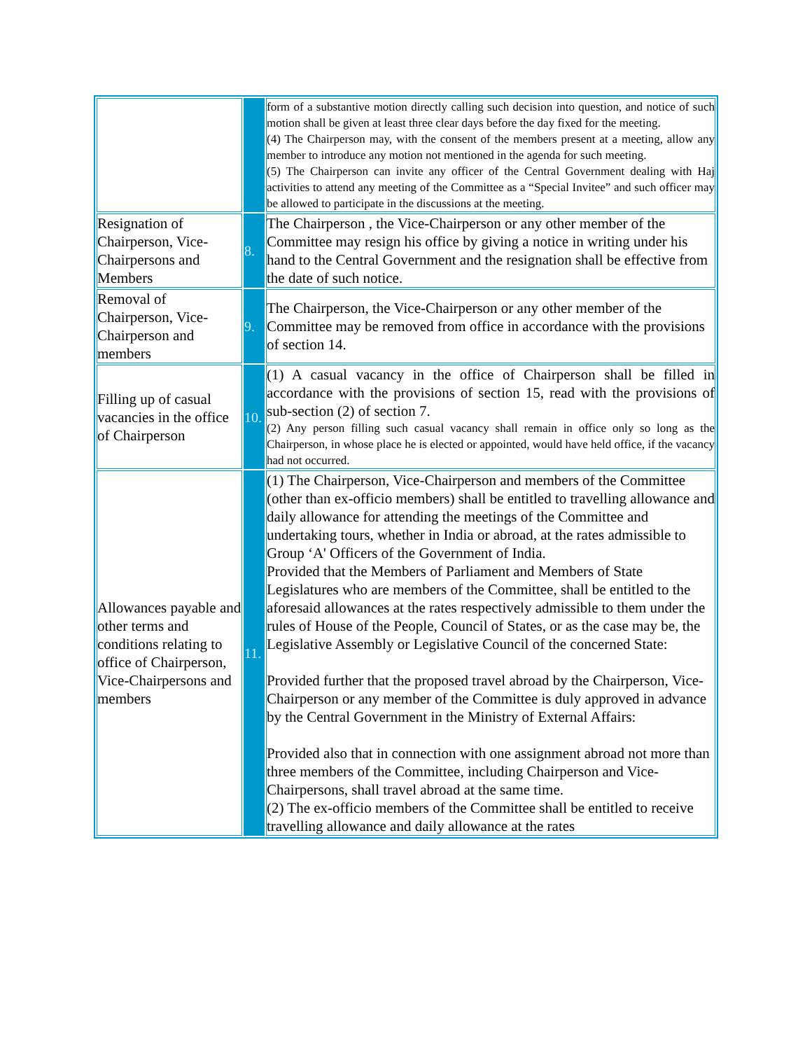| | | form of a substantive motion directly calling such decision into question, and notice of such motion shall be given at least three clear days before the day fixed for the meeting. (4) The Chairperson may, with the consent of the members present at a meeting, allow any member to introduce any motion not mentioned in the agenda for such meeting. (5) The Chairperson can invite any officer of the Central Government dealing with Haj activities to attend any meeting of the Committee as a “Special Invitee” and such officer may be allowed to participate in the discussions at the meeting. |
| Resignation of Chairperson, Vice-Chairpersons and Members | 8. | The Chairperson , the Vice-Chairperson or any other member of the Committee may resign his office by giving a notice in writing under his hand to the Central Government and the resignation shall be effective from the date of such notice. |
| Removal of Chairperson, Vice-Chairperson and members | 9. | The Chairperson, the Vice-Chairperson or any other member of the Committee may be removed from office in accordance with the provisions of section 14. |
| Filling up of casual vacancies in the office of Chairperson | 10. | (1) A casual vacancy in the office of Chairperson shall be filled in accordance with the provisions of section 15, read with the provisions of sub-section (2) of section 7. (2) Any person filling such casual vacancy shall remain in office only so long as the Chairperson, in whose place he is elected or appointed, would have held office, if the vacancy had not occurred. |
| Allowances payable and other terms and conditions relating to office of Chairperson, Vice-Chairpersons and members | 11. | (1) The Chairperson, Vice-Chairperson and members of the Committee (other than ex-officio members) shall be entitled to travelling allowance and daily allowance for attending the meetings of the Committee and undertaking tours, whether in India or abroad, at the rates admissible to Group ‘A' Officers of the Government of India. Provided that the Members of Parliament and Members of State Legislatures who are members of the Committee, shall be entitled to the aforesaid allowances at the rates respectively admissible to them under the rules of House of the People, Council of States, or as the case may be, the Legislative Assembly or Legislative Council of the concerned State: Provided further that the proposed travel abroad by the Chairperson, Vice-Chairperson or any member of the Committee is duly approved in advance by the Central Government in the Ministry of External Affairs: Provided also that in connection with one assignment abroad not more than three members of the Committee, including Chairperson and Vice- Chairpersons, shall travel abroad at the same time. (2) The ex-officio members of the Committee shall be entitled to receive travelling allowance and daily allowance at the rates |